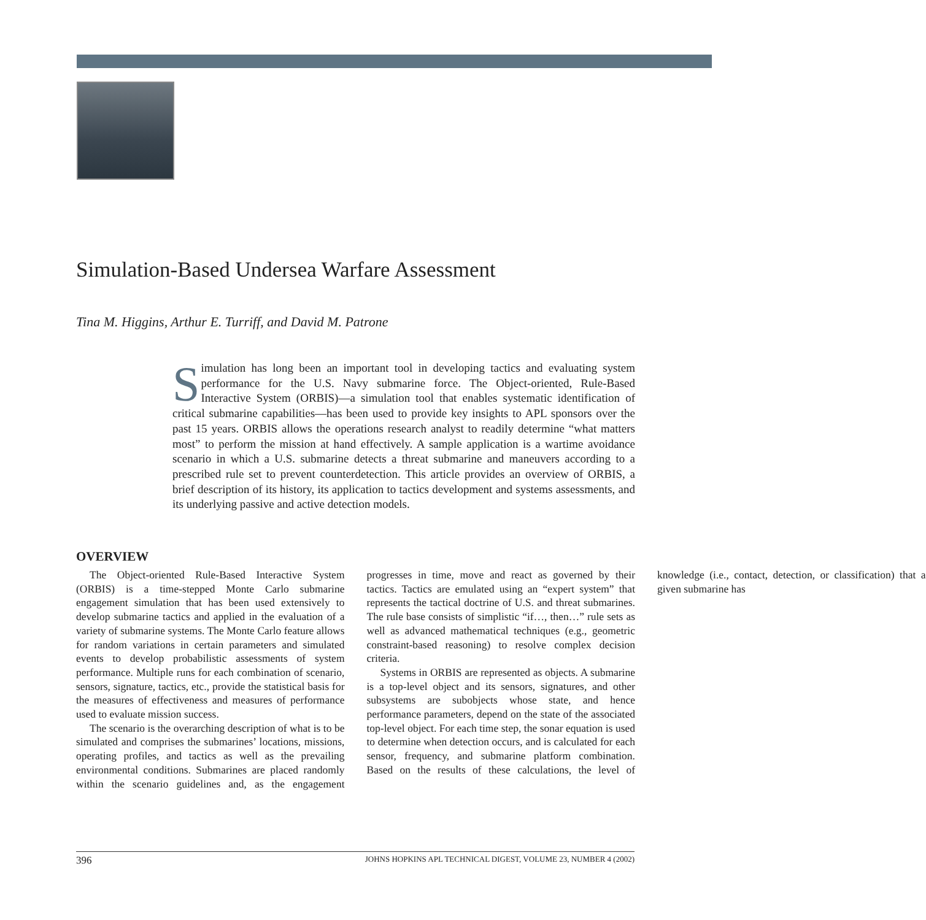Simulation-Based Undersea Warfare Assessment
Tina M. Higgins, Arthur E. Turriff, and David M. Patrone
Simulation has long been an important tool in developing tactics and evaluating system performance for the U.S. Navy submarine force. The Object-oriented, Rule-Based Interactive System (ORBIS)—a simulation tool that enables systematic identification of critical submarine capabilities—has been used to provide key insights to APL sponsors over the past 15 years. ORBIS allows the operations research analyst to readily determine “what matters most” to perform the mission at hand effectively. A sample application is a wartime avoidance scenario in which a U.S. submarine detects a threat submarine and maneuvers according to a prescribed rule set to prevent counterdetection. This article provides an overview of ORBIS, a brief description of its history, its application to tactics development and systems assessments, and its underlying passive and active detection models.
OVERVIEW
The Object-oriented Rule-Based Interactive System (ORBIS) is a time-stepped Monte Carlo submarine engagement simulation that has been used extensively to develop submarine tactics and applied in the evaluation of a variety of submarine systems. The Monte Carlo feature allows for random variations in certain parameters and simulated events to develop probabilistic assessments of system performance. Multiple runs for each combination of scenario, sensors, signature, tactics, etc., provide the statistical basis for the measures of effectiveness and measures of performance used to evaluate mission success.
The scenario is the overarching description of what is to be simulated and comprises the submarines’ locations, missions, operating profiles, and tactics as well as the prevailing environmental conditions. Submarines are placed randomly within the scenario guidelines and, as the engagement progresses in time, move and react as governed by their tactics. Tactics are emulated using an “expert system” that represents the tactical doctrine of U.S. and threat submarines. The rule base consists of simplistic “if…, then…” rule sets as well as advanced mathematical techniques (e.g., geometric constraint-based reasoning) to resolve complex decision criteria.
Systems in ORBIS are represented as objects. A submarine is a top-level object and its sensors, signatures, and other subsystems are subobjects whose state, and hence performance parameters, depend on the state of the associated top-level object. For each time step, the sonar equation is used to determine when detection occurs, and is calculated for each sensor, frequency, and submarine platform combination. Based on the results of these calculations, the level of knowledge (i.e., contact, detection, or classification) that a given submarine has
396 JOHNS HOPKINS APL TECHNICAL DIGEST, VOLUME 23, NUMBER 4 (2002)